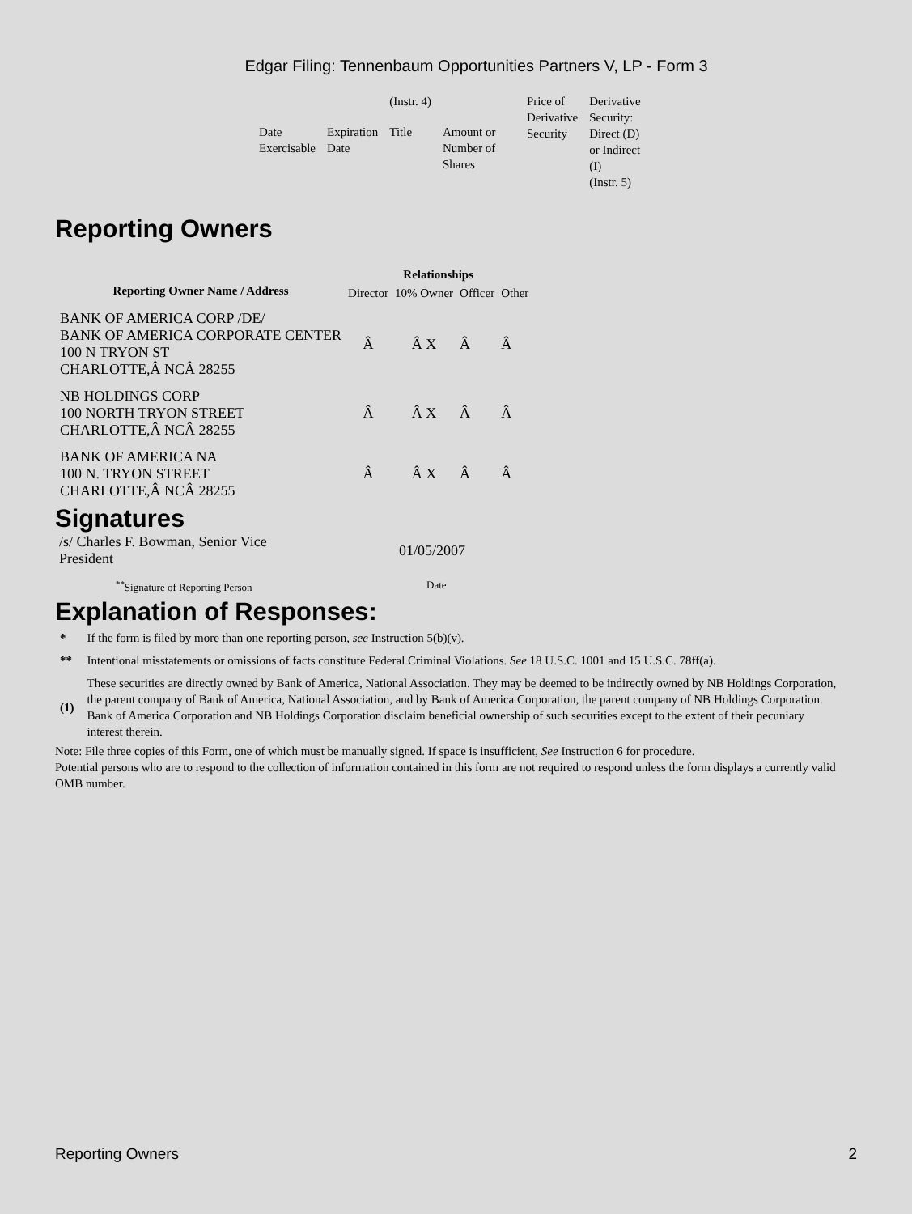Edgar Filing: Tennenbaum Opportunities Partners V, LP - Form 3
| | | (Instr. 4) | | Price of Derivative Security | Derivative Security: Direct (D) or Indirect (I) (Instr. 5) |
| Date Exercisable | Expiration Date | Title | Amount or Number of Shares | | |
Reporting Owners
| Reporting Owner Name / Address | Relationships | | | |
| --- | --- | --- | --- | --- |
| | Director | 10% Owner | Officer | Other |
| BANK OF AMERICA CORP /DE/ BANK OF AMERICA CORPORATE CENTER 100 N TRYON ST CHARLOTTE,Â NCÂ 28255 | Â | Â X | Â | Â |
| NB HOLDINGS CORP 100 NORTH TRYON STREET CHARLOTTE,Â NCÂ 28255 | Â | Â X | Â | Â |
| BANK OF AMERICA NA 100 N. TRYON STREET CHARLOTTE,Â NCÂ 28255 | Â | Â X | Â | Â |
Signatures
| /s/ Charles F. Bowman, Senior Vice President | 01/05/2007 |
| <sup>**</sup> Signature of Reporting Person | Date |
Explanation of Responses:
| * | If the form is filed by more than one reporting person, see Instruction 5(b)(v). |
| ** | Intentional misstatements or omissions of facts constitute Federal Criminal Violations. See 18 U.S.C. 1001 and 15 U.S.C. 78ff(a). |
| (1) | These securities are directly owned by Bank of America, National Association. They may be deemed to be indirectly owned by NB Holdings Corporation, the parent company of Bank of America, National Association, and by Bank of America Corporation, the parent company of NB Holdings Corporation. Bank of America Corporation and NB Holdings Corporation disclaim beneficial ownership of such securities except to the extent of their pecuniary interest therein. |
Note: File three copies of this Form, one of which must be manually signed. If space is insufficient, See Instruction 6 for procedure.
Potential persons who are to respond to the collection of information contained in this form are not required to respond unless the form displays a currently valid OMB number.
Reporting Owners 2